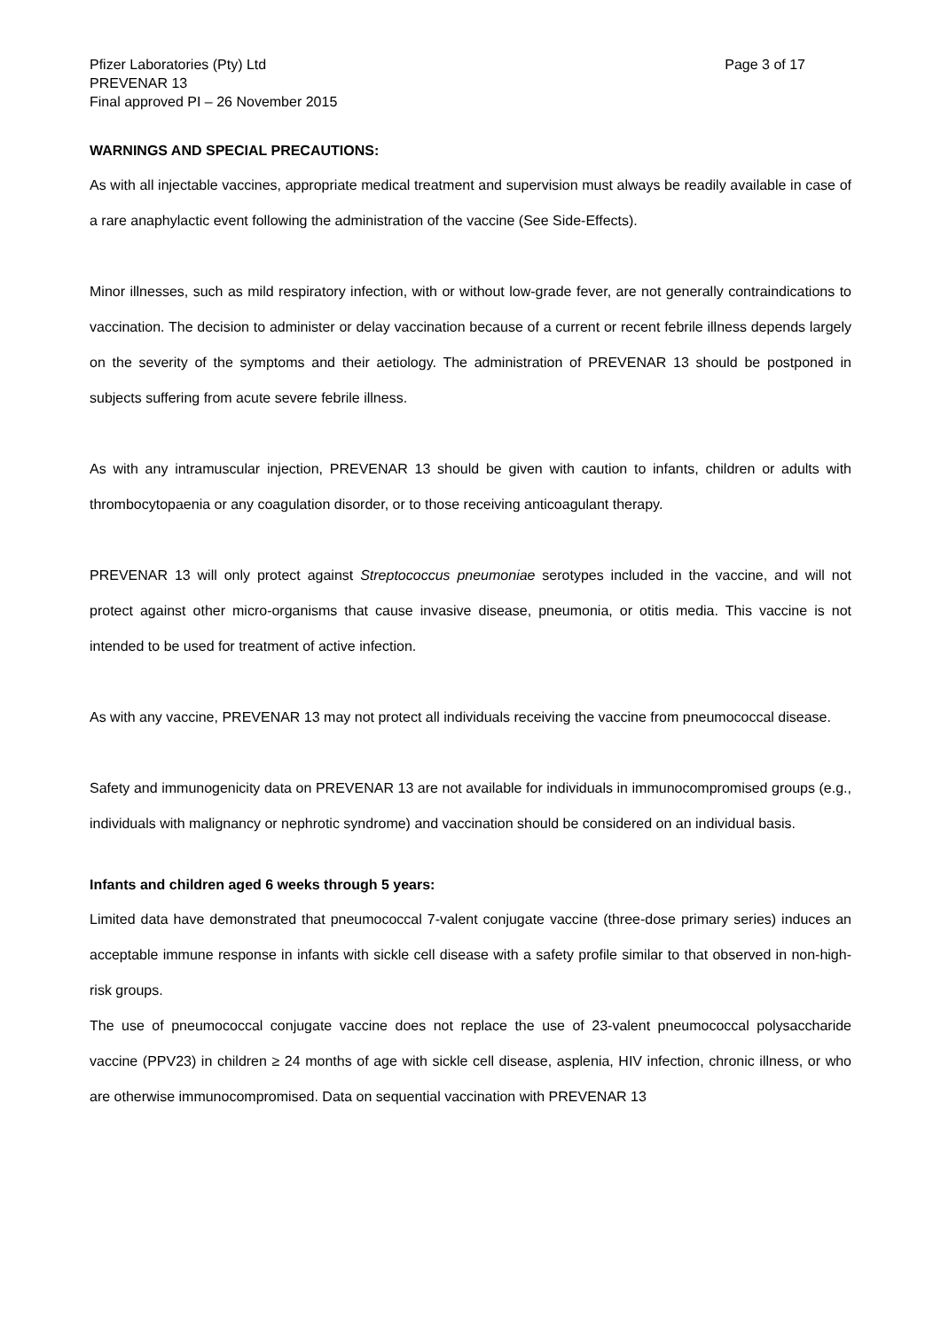Pfizer Laboratories (Pty) Ltd
PREVENAR 13
Final approved PI – 26 November 2015
Page 3 of 17
WARNINGS AND SPECIAL PRECAUTIONS:
As with all injectable vaccines, appropriate medical treatment and supervision must always be readily available in case of a rare anaphylactic event following the administration of the vaccine (See Side-Effects).
Minor illnesses, such as mild respiratory infection, with or without low-grade fever, are not generally contraindications to vaccination. The decision to administer or delay vaccination because of a current or recent febrile illness depends largely on the severity of the symptoms and their aetiology. The administration of PREVENAR 13 should be postponed in subjects suffering from acute severe febrile illness.
As with any intramuscular injection, PREVENAR 13 should be given with caution to infants, children or adults with thrombocytopaenia or any coagulation disorder, or to those receiving anticoagulant therapy.
PREVENAR 13 will only protect against Streptococcus pneumoniae serotypes included in the vaccine, and will not protect against other micro-organisms that cause invasive disease, pneumonia, or otitis media. This vaccine is not intended to be used for treatment of active infection.
As with any vaccine, PREVENAR 13 may not protect all individuals receiving the vaccine from pneumococcal disease.
Safety and immunogenicity data on PREVENAR 13 are not available for individuals in immunocompromised groups (e.g., individuals with malignancy or nephrotic syndrome) and vaccination should be considered on an individual basis.
Infants and children aged 6 weeks through 5 years:
Limited data have demonstrated that pneumococcal 7-valent conjugate vaccine (three-dose primary series) induces an acceptable immune response in infants with sickle cell disease with a safety profile similar to that observed in non-high-risk groups.
The use of pneumococcal conjugate vaccine does not replace the use of 23-valent pneumococcal polysaccharide vaccine (PPV23) in children ≥ 24 months of age with sickle cell disease, asplenia, HIV infection, chronic illness, or who are otherwise immunocompromised. Data on sequential vaccination with PREVENAR 13